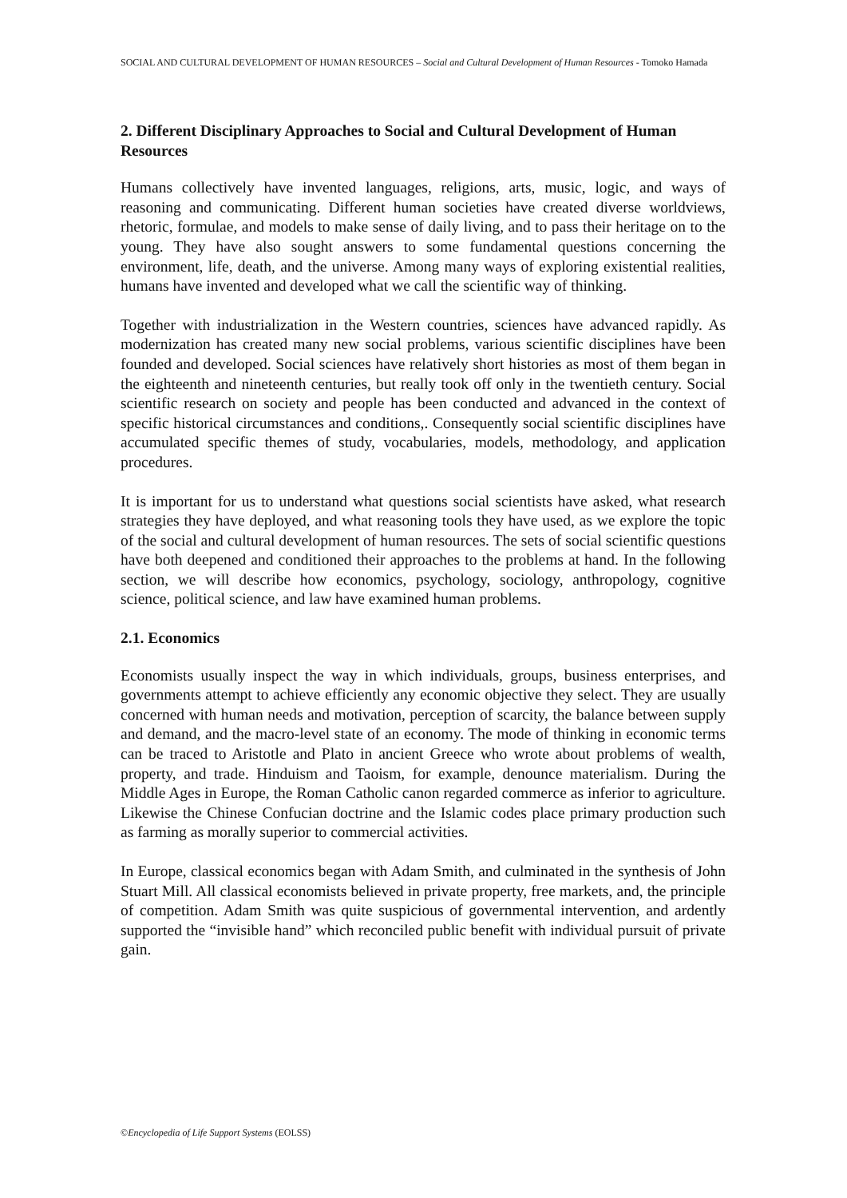SOCIAL AND CULTURAL DEVELOPMENT OF HUMAN RESOURCES – Social and Cultural Development of Human Resources - Tomoko Hamada
2. Different Disciplinary Approaches to Social and Cultural Development of Human Resources
Humans collectively have invented languages, religions, arts, music, logic, and ways of reasoning and communicating. Different human societies have created diverse worldviews, rhetoric, formulae, and models to make sense of daily living, and to pass their heritage on to the young. They have also sought answers to some fundamental questions concerning the environment, life, death, and the universe. Among many ways of exploring existential realities, humans have invented and developed what we call the scientific way of thinking.
Together with industrialization in the Western countries, sciences have advanced rapidly. As modernization has created many new social problems, various scientific disciplines have been founded and developed. Social sciences have relatively short histories as most of them began in the eighteenth and nineteenth centuries, but really took off only in the twentieth century. Social scientific research on society and people has been conducted and advanced in the context of specific historical circumstances and conditions,. Consequently social scientific disciplines have accumulated specific themes of study, vocabularies, models, methodology, and application procedures.
It is important for us to understand what questions social scientists have asked, what research strategies they have deployed, and what reasoning tools they have used, as we explore the topic of the social and cultural development of human resources. The sets of social scientific questions have both deepened and conditioned their approaches to the problems at hand. In the following section, we will describe how economics, psychology, sociology, anthropology, cognitive science, political science, and law have examined human problems.
2.1. Economics
Economists usually inspect the way in which individuals, groups, business enterprises, and governments attempt to achieve efficiently any economic objective they select. They are usually concerned with human needs and motivation, perception of scarcity, the balance between supply and demand, and the macro-level state of an economy. The mode of thinking in economic terms can be traced to Aristotle and Plato in ancient Greece who wrote about problems of wealth, property, and trade. Hinduism and Taoism, for example, denounce materialism. During the Middle Ages in Europe, the Roman Catholic canon regarded commerce as inferior to agriculture. Likewise the Chinese Confucian doctrine and the Islamic codes place primary production such as farming as morally superior to commercial activities.
In Europe, classical economics began with Adam Smith, and culminated in the synthesis of John Stuart Mill. All classical economists believed in private property, free markets, and, the principle of competition. Adam Smith was quite suspicious of governmental intervention, and ardently supported the “invisible hand” which reconciled public benefit with individual pursuit of private gain.
©Encyclopedia of Life Support Systems (EOLSS)